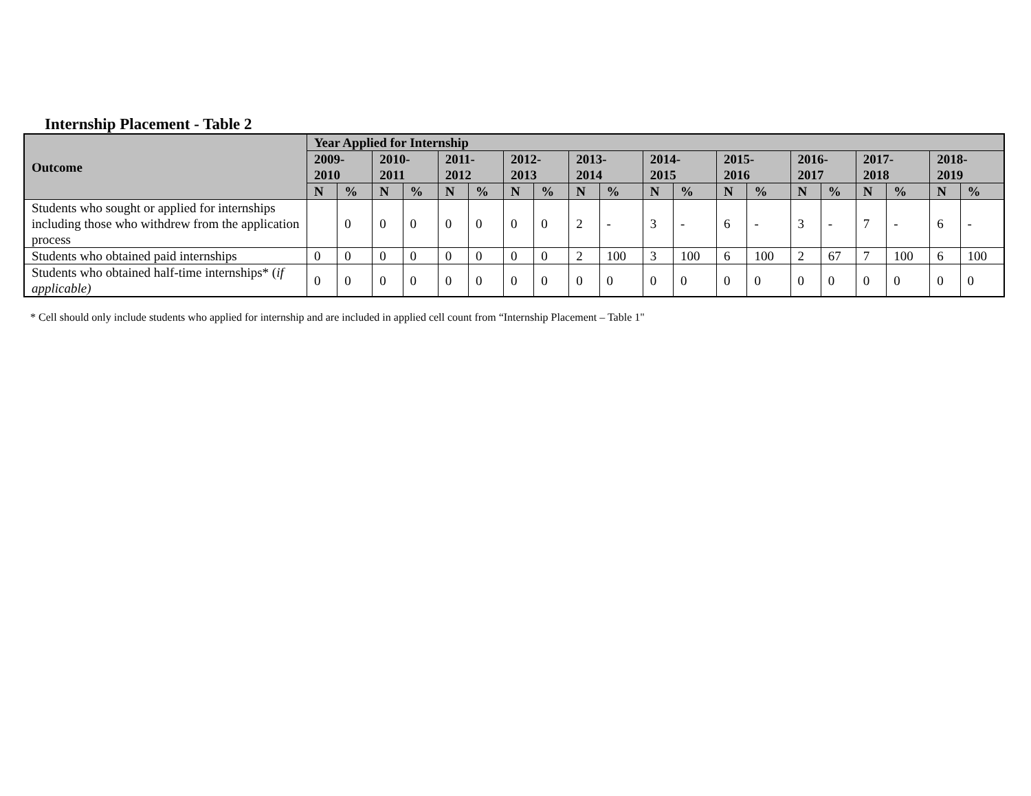Internship Placement - Table 2
| Outcome | Year Applied for Internship | | | | | | | | | | | | | | | | | | | |
| --- | --- | --- | --- | --- | --- | --- | --- | --- | --- | --- | --- | --- | --- | --- | --- | --- | --- | --- | --- | --- |
| | 2009- 2010 | | 2010- 2011 | | 2011- 2012 | | 2012- 2013 | | 2013- 2014 | | 2014- 2015 | | 2015- 2016 | | 2016- 2017 | | 2017- 2018 | | 2018- 2019 | |
| | N | % | N | % | N | % | N | % | N | % | N | % | N | % | N | % | N | % | N | % |
| Students who sought or applied for internships including those who withdrew from the application process | | 0 | 0 | 0 | 0 | 0 | 0 | 0 | 2 | - | 3 | - | 6 | - | 3 | - | 7 | - | 6 | - |
| Students who obtained paid internships | 0 | 0 | 0 | 0 | 0 | 0 | 0 | 0 | 2 | 100 | 3 | 100 | 6 | 100 | 2 | 67 | 7 | 100 | 6 | 100 |
| Students who obtained half-time internships* ( if applicable) | 0 | 0 | 0 | 0 | 0 | 0 | 0 | 0 | 0 | 0 | 0 | 0 | 0 | 0 | 0 | 0 | 0 | 0 | 0 | 0 |
* Cell should only include students who applied for internship and are included in applied cell count from “Internship Placement – Table 1"